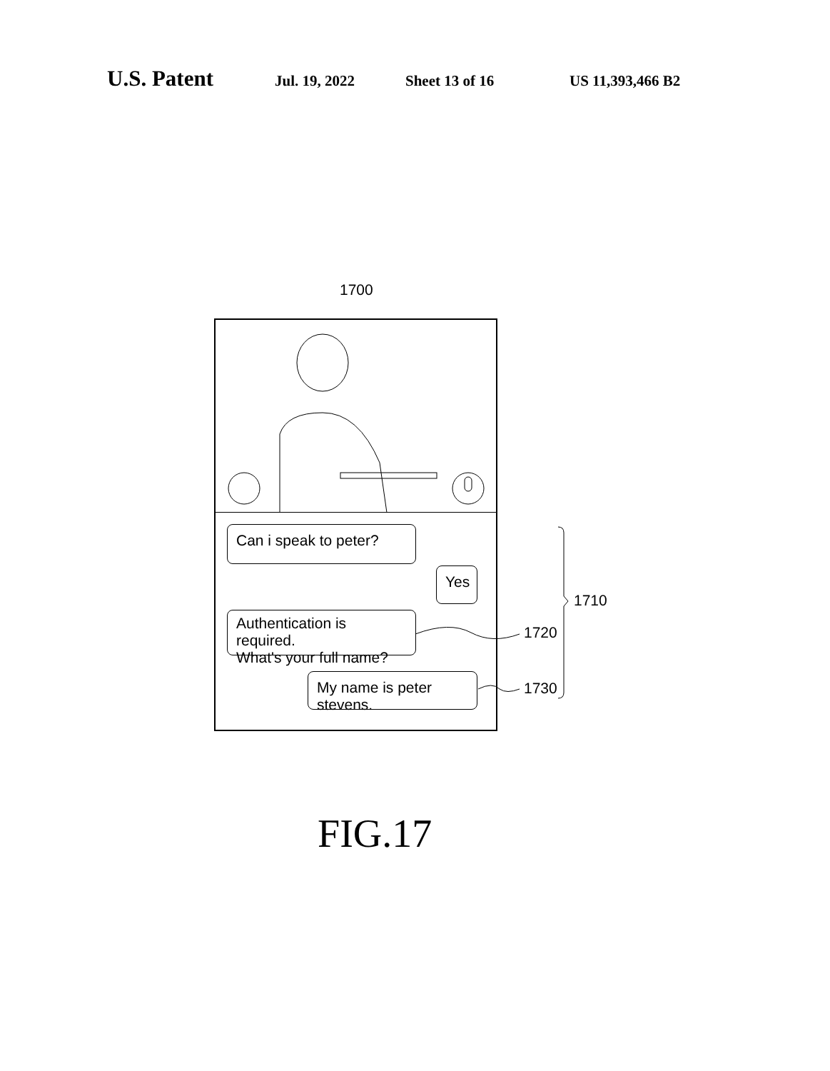U.S. Patent
Jul. 19, 2022 Sheet 13 of 16 US 11,393,466 B2
1700
Can i speak to peter?
Yes
Authentication is required.
What's your full name?
My name is peter stevens.
1710
1720
1730
FIG.17